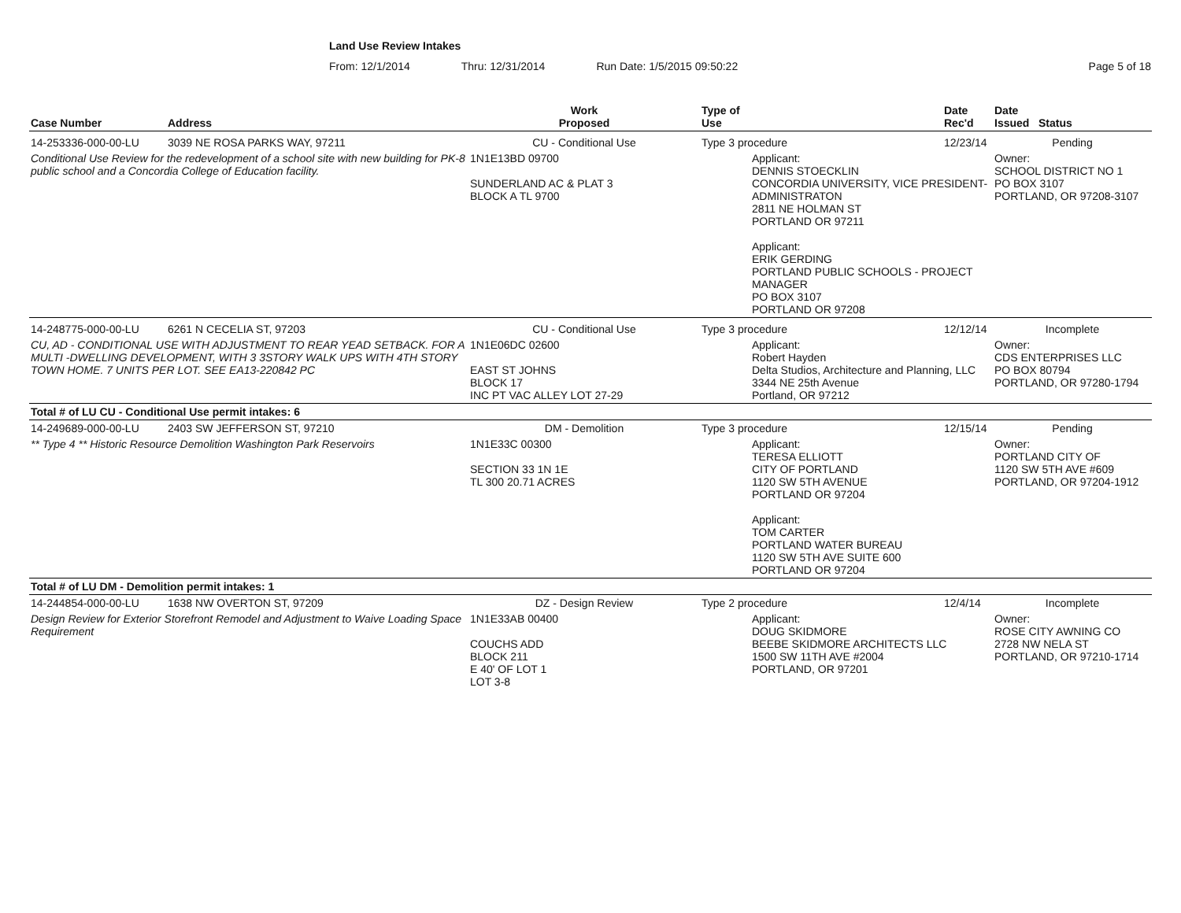Land Use Review Intakes
From: 12/1/2014 Thru: 12/31/2014 Run Date: 1/5/2015 09:50:22 Page 5 of 18
| Case Number | Address | Work Proposed | Type of Use | | Date Rec'd | Date Issued Status |
| --- | --- | --- | --- | --- | --- | --- |
| 14-253336-000-00-LU | 3039 NE ROSA PARKS WAY, 97211 | CU - Conditional Use | Type 3 procedure | | 12/23/14 | Pending |
| Conditional Use Review for the redevelopment of a school site with new building for PK-8 public school and a Concordia College of Education facility. | | 1N1E13BD 09700 SUNDERLAND AC & PLAT 3 BLOCK A TL 9700 | | Applicant: DENNIS STOECKLIN CONCORDIA UNIVERSITY, VICE PRESIDENT-ADMINISTRATON 2811 NE HOLMAN ST PORTLAND OR 97211 Applicant: ERIK GERDING PORTLAND PUBLIC SCHOOLS - PROJECT MANAGER PO BOX 3107 PORTLAND OR 97208 | | Owner: SCHOOL DISTRICT NO 1 PO BOX 3107 PORTLAND, OR 97208-3107 |
| 14-248775-000-00-LU | 6261 N CECELIA ST, 97203 | CU - Conditional Use | Type 3 procedure | | 12/12/14 | Incomplete |
| CU, AD - CONDITIONAL USE WITH ADJUSTMENT TO REAR YEAD SETBACK. FOR A MULTI -DWELLING DEVELOPMENT, WITH 3 3STORY WALK UPS WITH 4TH STORY TOWN HOME. 7 UNITS PER LOT. SEE EA13-220842 PC | | 1N1E06DC 02600 EAST ST JOHNS BLOCK 17 INC PT VAC ALLEY LOT 27-29 | | Applicant: Robert Hayden Delta Studios, Architecture and Planning, LLC 3344 NE 25th Avenue Portland, OR 97212 | | Owner: CDS ENTERPRISES LLC PO BOX 80794 PORTLAND, OR 97280-1794 |
| Total # of LU CU - Conditional Use permit intakes: 6 | | | | | | |
| 14-249689-000-00-LU | 2403 SW JEFFERSON ST, 97210 | DM - Demolition | Type 3 procedure | | 12/15/14 | Pending |
| ** Type 4 ** Historic Resource Demolition Washington Park Reservoirs | | 1N1E33C 00300 SECTION 33 1N 1E TL 300 20.71 ACRES | | Applicant: TERESA ELLIOTT CITY OF PORTLAND 1120 SW 5TH AVENUE PORTLAND OR 97204 Applicant: TOM CARTER PORTLAND WATER BUREAU 1120 SW 5TH AVE SUITE 600 PORTLAND OR 97204 | | Owner: PORTLAND CITY OF 1120 SW 5TH AVE #609 PORTLAND, OR 97204-1912 |
| Total # of LU DM - Demolition permit intakes: 1 | | | | | | |
| 14-244854-000-00-LU | 1638 NW OVERTON ST, 97209 | DZ - Design Review | Type 2 procedure | | 12/4/14 | Incomplete |
| Design Review for Exterior Storefront Remodel and Adjustment to Waive Loading Space Requirement | | 1N1E33AB 00400 COUCHS ADD BLOCK 211 E 40' OF LOT 1 LOT 3-8 | | Applicant: DOUG SKIDMORE BEEBE SKIDMORE ARCHITECTS LLC 1500 SW 11TH AVE #2004 PORTLAND, OR 97201 | | Owner: ROSE CITY AWNING CO 2728 NW NELA ST PORTLAND, OR 97210-1714 |